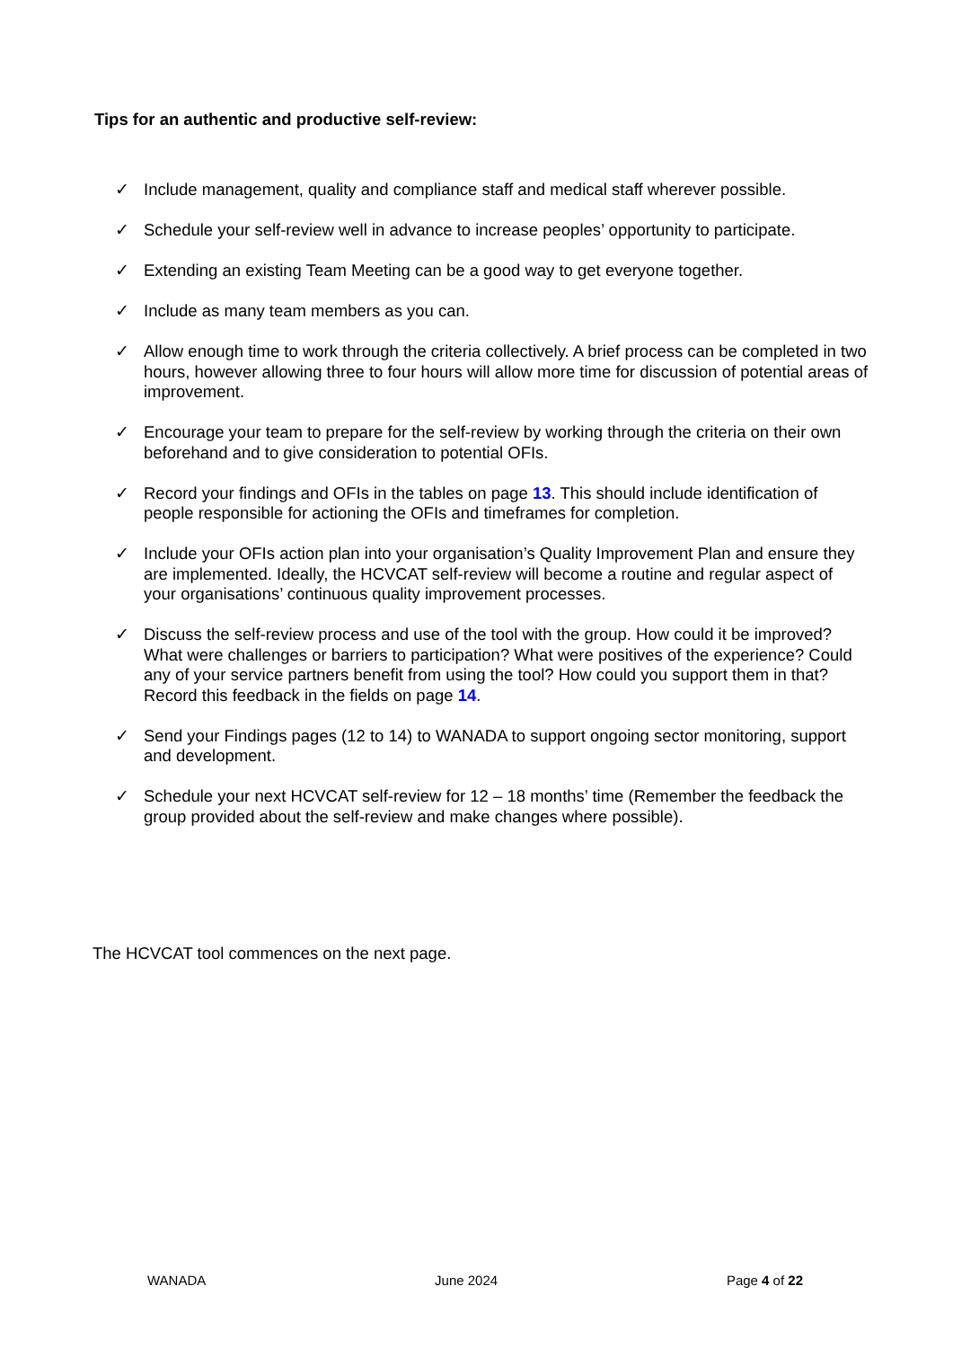Tips for an authentic and productive self-review:
✓ Include management, quality and compliance staff and medical staff wherever possible.
✓ Schedule your self-review well in advance to increase peoples’ opportunity to participate.
✓ Extending an existing Team Meeting can be a good way to get everyone together.
✓ Include as many team members as you can.
✓ Allow enough time to work through the criteria collectively. A brief process can be completed in two hours, however allowing three to four hours will allow more time for discussion of potential areas of improvement.
✓ Encourage your team to prepare for the self-review by working through the criteria on their own beforehand and to give consideration to potential OFIs.
✓ Record your findings and OFIs in the tables on page 13. This should include identification of people responsible for actioning the OFIs and timeframes for completion.
✓ Include your OFIs action plan into your organisation’s Quality Improvement Plan and ensure they are implemented. Ideally, the HCVCAT self-review will become a routine and regular aspect of your organisations’ continuous quality improvement processes.
✓ Discuss the self-review process and use of the tool with the group. How could it be improved? What were challenges or barriers to participation? What were positives of the experience? Could any of your service partners benefit from using the tool? How could you support them in that? Record this feedback in the fields on page 14.
✓ Send your Findings pages (12 to 14) to WANADA to support ongoing sector monitoring, support and development.
✓ Schedule your next HCVCAT self-review for 12 – 18 months’ time (Remember the feedback the group provided about the self-review and make changes where possible).
The HCVCAT tool commences on the next page.
WANADA June 2024 Page 4 of 22